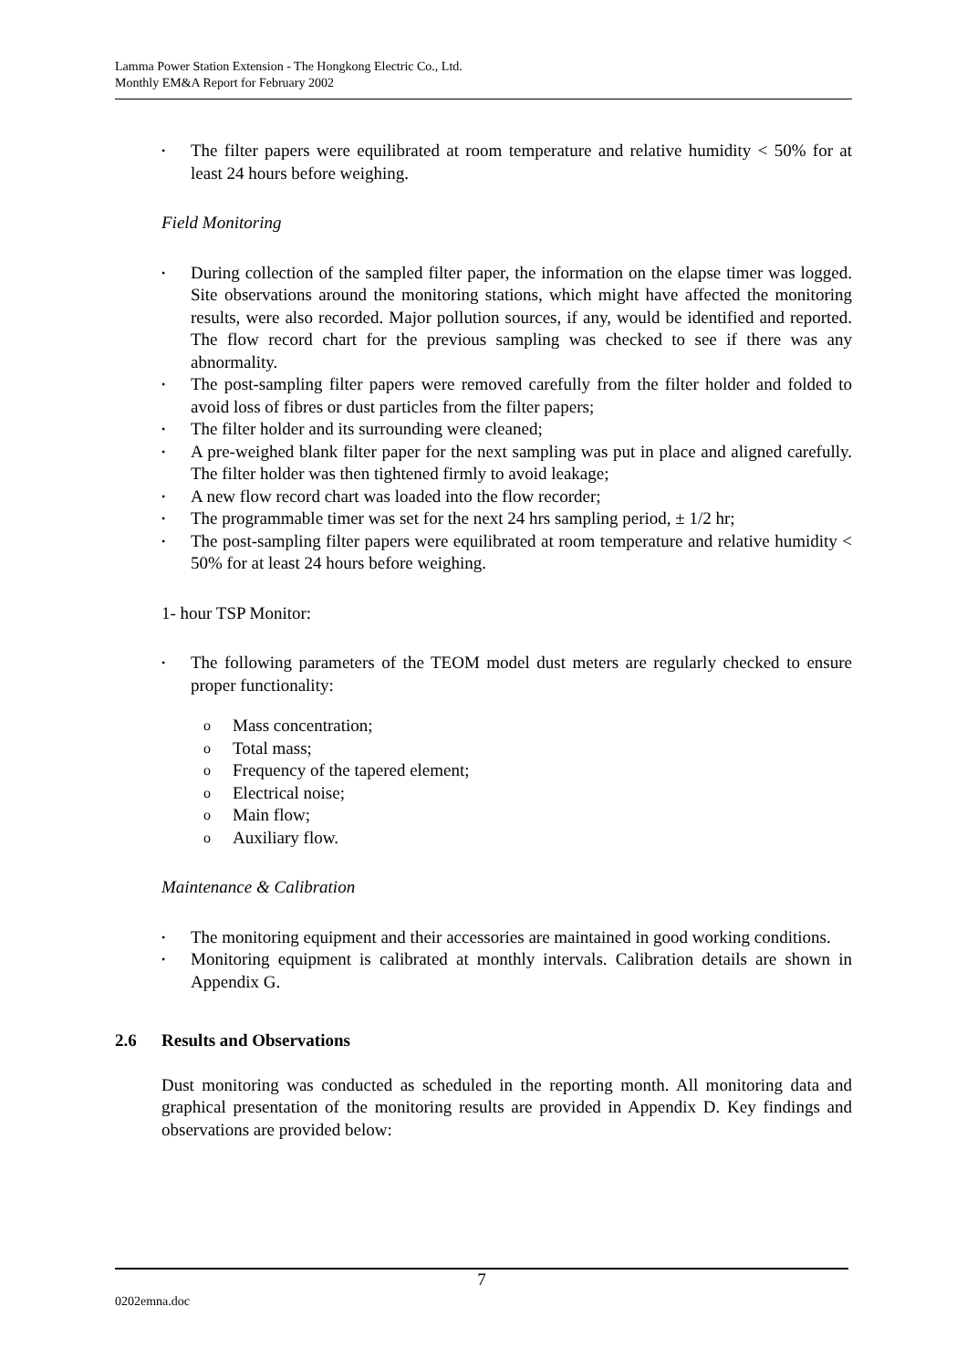Lamma Power Station Extension - The Hongkong Electric Co., Ltd.
Monthly EM&A Report for February 2002
• The filter papers were equilibrated at room temperature and relative humidity < 50% for at least 24 hours before weighing.
Field Monitoring
• During collection of the sampled filter paper, the information on the elapse timer was logged. Site observations around the monitoring stations, which might have affected the monitoring results, were also recorded. Major pollution sources, if any, would be identified and reported. The flow record chart for the previous sampling was checked to see if there was any abnormality.
• The post-sampling filter papers were removed carefully from the filter holder and folded to avoid loss of fibres or dust particles from the filter papers;
• The filter holder and its surrounding were cleaned;
• A pre-weighed blank filter paper for the next sampling was put in place and aligned carefully. The filter holder was then tightened firmly to avoid leakage;
• A new flow record chart was loaded into the flow recorder;
• The programmable timer was set for the next 24 hrs sampling period, ± 1/2 hr;
• The post-sampling filter papers were equilibrated at room temperature and relative humidity < 50% for at least 24 hours before weighing.
1- hour TSP Monitor:
• The following parameters of the TEOM model dust meters are regularly checked to ensure proper functionality:
o Mass concentration;
o Total mass;
o Frequency of the tapered element;
o Electrical noise;
o Main flow;
o Auxiliary flow.
Maintenance & Calibration
• The monitoring equipment and their accessories are maintained in good working conditions.
• Monitoring equipment is calibrated at monthly intervals. Calibration details are shown in Appendix G.
2.6 Results and Observations
Dust monitoring was conducted as scheduled in the reporting month. All monitoring data and graphical presentation of the monitoring results are provided in Appendix D. Key findings and observations are provided below:
7
0202emna.doc